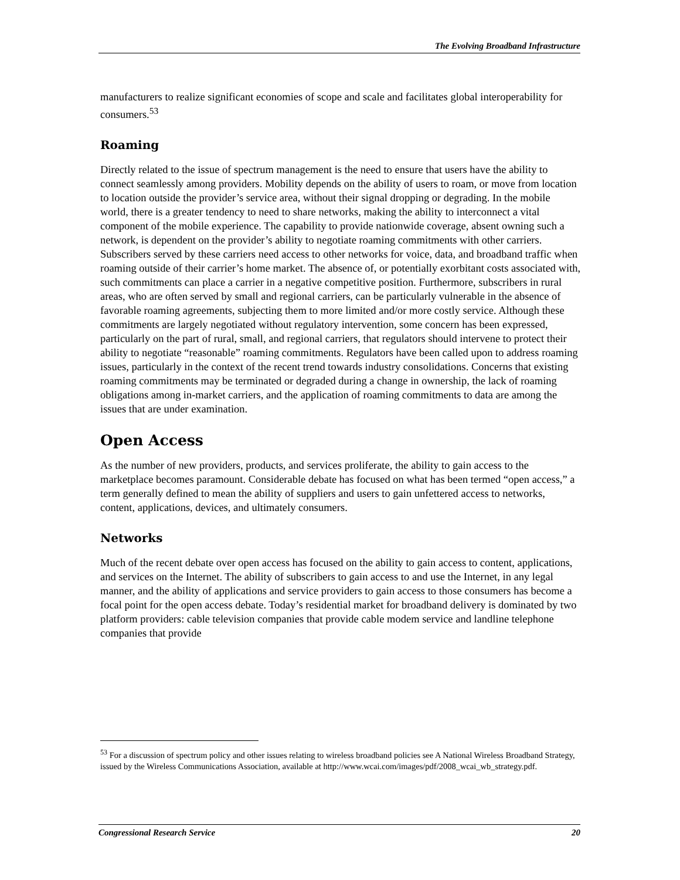The Evolving Broadband Infrastructure
manufacturers to realize significant economies of scope and scale and facilitates global interoperability for consumers.<sup>53</sup>
Roaming
Directly related to the issue of spectrum management is the need to ensure that users have the ability to connect seamlessly among providers. Mobility depends on the ability of users to roam, or move from location to location outside the provider’s service area, without their signal dropping or degrading. In the mobile world, there is a greater tendency to need to share networks, making the ability to interconnect a vital component of the mobile experience. The capability to provide nationwide coverage, absent owning such a network, is dependent on the provider’s ability to negotiate roaming commitments with other carriers. Subscribers served by these carriers need access to other networks for voice, data, and broadband traffic when roaming outside of their carrier’s home market. The absence of, or potentially exorbitant costs associated with, such commitments can place a carrier in a negative competitive position. Furthermore, subscribers in rural areas, who are often served by small and regional carriers, can be particularly vulnerable in the absence of favorable roaming agreements, subjecting them to more limited and/or more costly service. Although these commitments are largely negotiated without regulatory intervention, some concern has been expressed, particularly on the part of rural, small, and regional carriers, that regulators should intervene to protect their ability to negotiate “reasonable” roaming commitments. Regulators have been called upon to address roaming issues, particularly in the context of the recent trend towards industry consolidations. Concerns that existing roaming commitments may be terminated or degraded during a change in ownership, the lack of roaming obligations among in-market carriers, and the application of roaming commitments to data are among the issues that are under examination.
Open Access
As the number of new providers, products, and services proliferate, the ability to gain access to the marketplace becomes paramount. Considerable debate has focused on what has been termed “open access,” a term generally defined to mean the ability of suppliers and users to gain unfettered access to networks, content, applications, devices, and ultimately consumers.
Networks
Much of the recent debate over open access has focused on the ability to gain access to content, applications, and services on the Internet. The ability of subscribers to gain access to and use the Internet, in any legal manner, and the ability of applications and service providers to gain access to those consumers has become a focal point for the open access debate. Today’s residential market for broadband delivery is dominated by two platform providers: cable television companies that provide cable modem service and landline telephone companies that provide
<sup>53</sup> For a discussion of spectrum policy and other issues relating to wireless broadband policies see A National Wireless Broadband Strategy, issued by the Wireless Communications Association, available at http://www.wcai.com/images/pdf/2008_wcai_wb_strategy.pdf.
Congressional Research Service 20